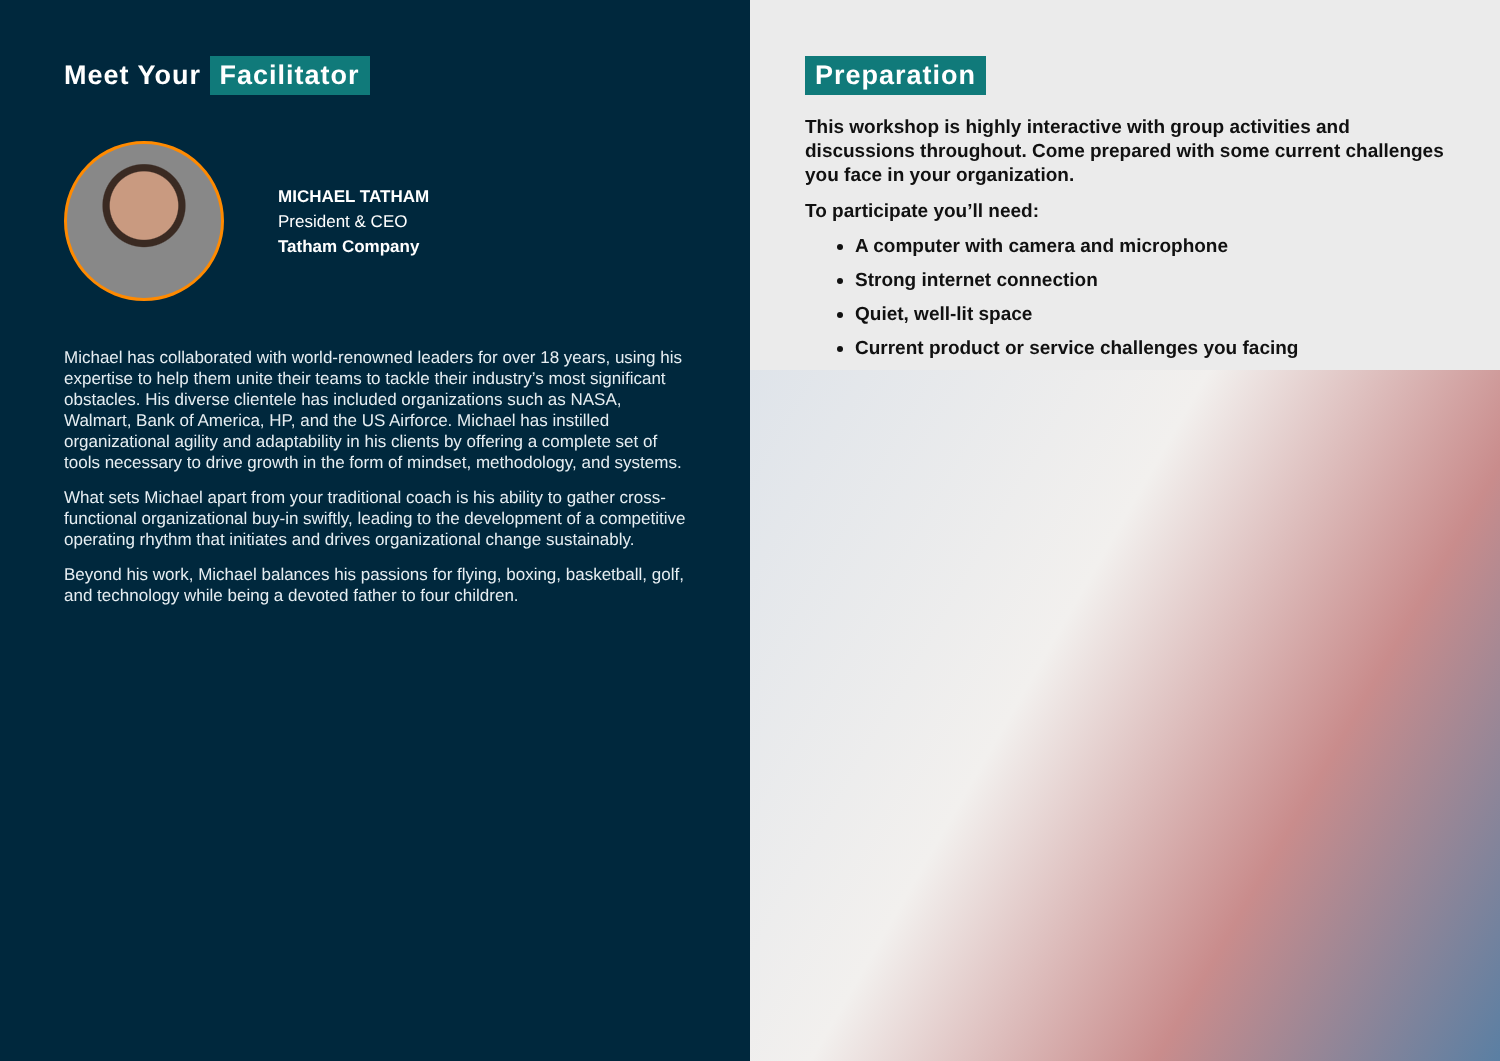Meet Your Facilitator
MICHAEL TATHAM
President & CEO
Tatham Company
Michael has collaborated with world-renowned leaders for over 18 years, using his expertise to help them unite their teams to tackle their industry’s most significant obstacles. His diverse clientele has included organizations such as NASA, Walmart, Bank of America, HP, and the US Airforce. Michael has instilled organizational agility and adaptability in his clients by offering a complete set of tools necessary to drive growth in the form of mindset, methodology, and systems.
What sets Michael apart from your traditional coach is his ability to gather cross-functional organizational buy-in swiftly, leading to the development of a competitive operating rhythm that initiates and drives organizational change sustainably.
Beyond his work, Michael balances his passions for flying, boxing, basketball, golf, and technology while being a devoted father to four children.
Preparation
This workshop is highly interactive with group activities and discussions throughout. Come prepared with some current challenges you face in your organization.
To participate you’ll need:
A computer with camera and microphone
Strong internet connection
Quiet, well-lit space
Current product or service challenges you facing